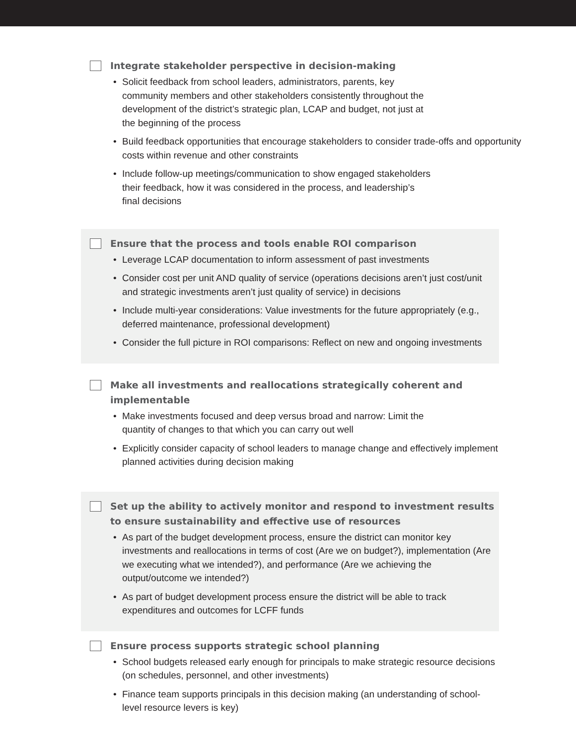Integrate stakeholder perspective in decision-making
• Solicit feedback from school leaders, administrators, parents, key
community members and other stakeholders consistently throughout the
development of the district’s strategic plan, LCAP and budget, not just at
the beginning of the process
• Build feedback opportunities that encourage stakeholders to consider trade-offs and opportunity
costs within revenue and other constraints
• Include follow-up meetings/communication to show engaged stakeholders
their feedback, how it was considered in the process, and leadership’s
final decisions
Ensure that the process and tools enable ROI comparison
• Leverage LCAP documentation to inform assessment of past investments
• Consider cost per unit AND quality of service (operations decisions aren’t just cost/unit and strategic investments aren’t just quality of service) in decisions
• Include multi-year considerations: Value investments for the future appropriately (e.g., deferred maintenance, professional development)
• Consider the full picture in ROI comparisons: Reflect on new and ongoing investments
Make all investments and reallocations strategically coherent and
implementable
• Make investments focused and deep versus broad and narrow: Limit the
quantity of changes to that which you can carry out well
• Explicitly consider capacity of school leaders to manage change and effectively implement planned activities during decision making
Set up the ability to actively monitor and respond to investment results
to ensure sustainability and effective use of resources
• As part of the budget development process, ensure the district can monitor key investments and reallocations in terms of cost (Are we on budget?), implementation (Are we executing what we intended?), and performance (Are we achieving the output/outcome we intended?)
• As part of budget development process ensure the district will be able to track expenditures and outcomes for LCFF funds
Ensure process supports strategic school planning
• School budgets released early enough for principals to make strategic resource decisions (on schedules, personnel, and other investments)
• Finance team supports principals in this decision making (an understanding of school-level resource levers is key)